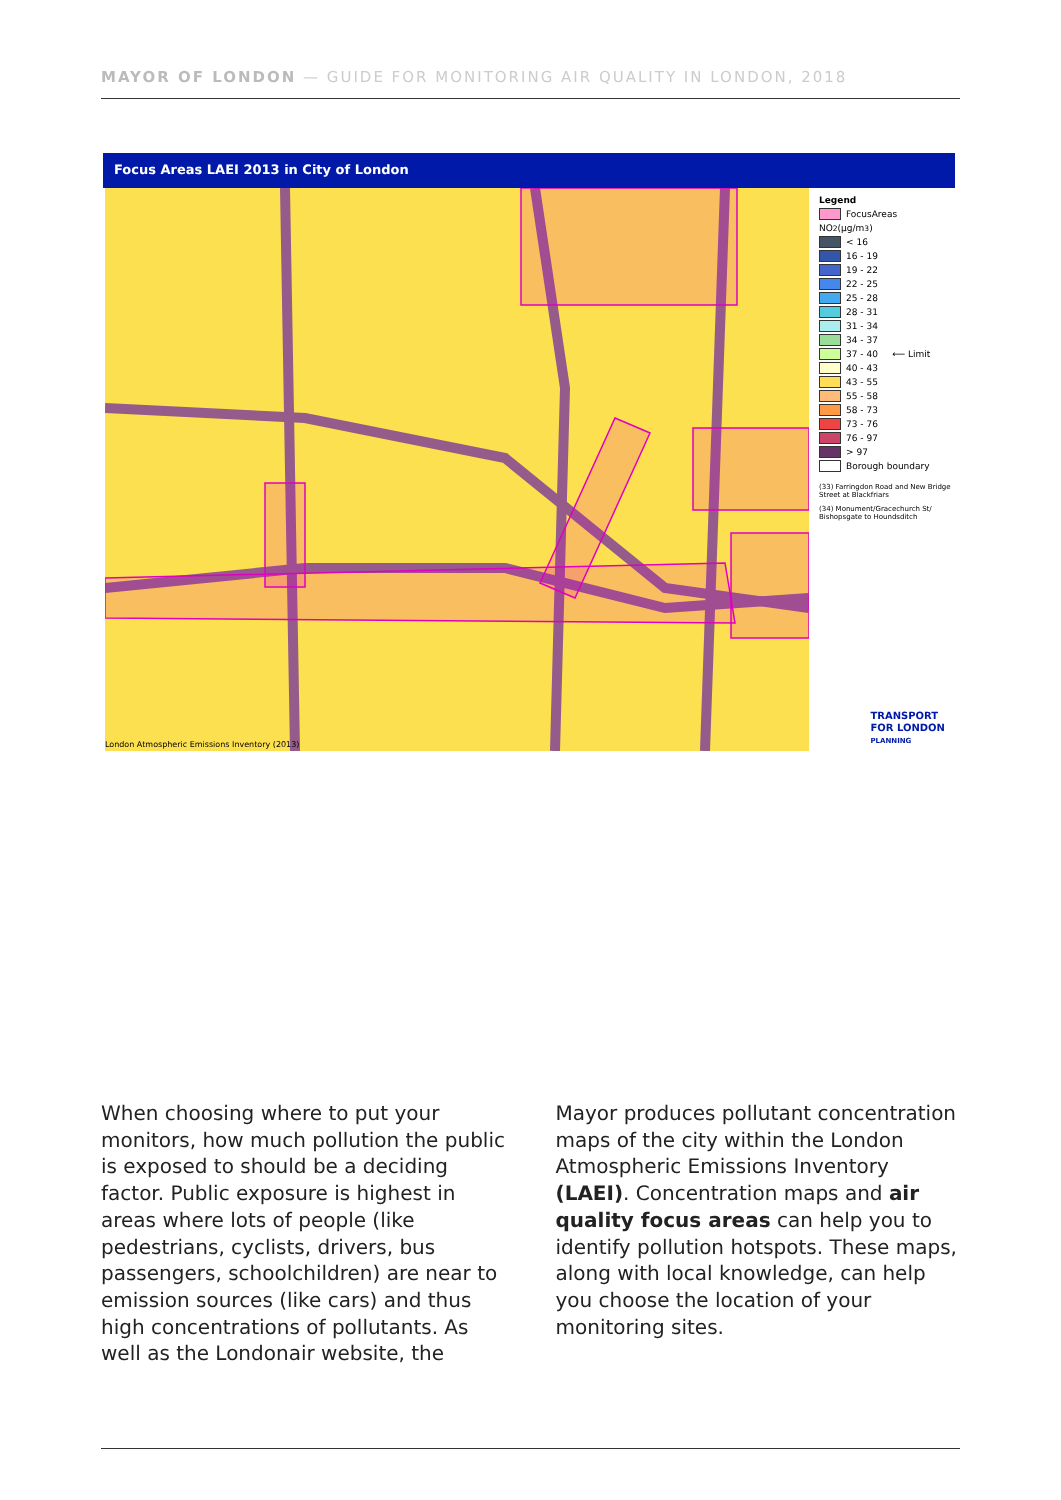MAYOR OF LONDON — GUIDE FOR MONITORING AIR QUALITY IN LONDON, 2018
Focus Areas LAEI 2013 in City of London
London Atmospheric Emissions Inventory (2013)
Legend
FocusAreas
NO<sub>2</sub> (µg/m<sup>3</sup>)
< 16
16 - 19
19 - 22
22 - 25
25 - 28
28 - 31
31 - 34
34 - 37
37 - 40 ⟵ Limit
40 - 43
43 - 55
55 - 58
58 - 73
73 - 76
76 - 97
> 97
Borough boundary
(33) Farringdon Road and New Bridge Street at Blackfriars
(34) Monument/Gracechurch St/ Bishopsgate to Houndsditch
TRANSPORT
FOR LONDON
PLANNING
When choosing where to put your monitors, how much pollution the public is exposed to should be a deciding factor. Public exposure is highest in areas where lots of people (like pedestrians, cyclists, drivers, bus passengers, schoolchildren) are near to emission sources (like cars) and thus high concentrations of pollutants. As well as the Londonair website, the
Mayor produces pollutant concentration maps of the city within the London Atmospheric Emissions Inventory (LAEI). Concentration maps and air quality focus areas can help you to identify pollution hotspots. These maps, along with local knowledge, can help you choose the location of your monitoring sites.